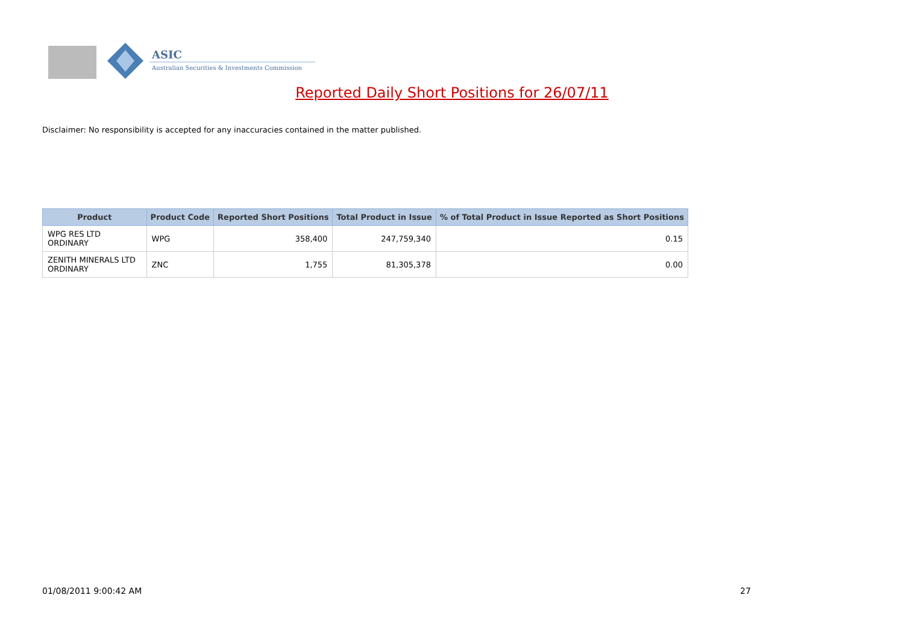ASIC
Australian Securities & Investments Commission
Reported Daily Short Positions for 26/07/11
Disclaimer: No responsibility is accepted for any inaccuracies contained in the matter published.
| Product | Product Code | Reported Short Positions | Total Product in Issue | % of Total Product in Issue Reported as Short Positions |
| --- | --- | --- | --- | --- |
| WPG RES LTD ORDINARY | WPG | 358,400 | 247,759,340 | 0.15 |
| ZENITH MINERALS LTD ORDINARY | ZNC | 1,755 | 81,305,378 | 0.00 |
01/08/2011 9:00:42 AM 27